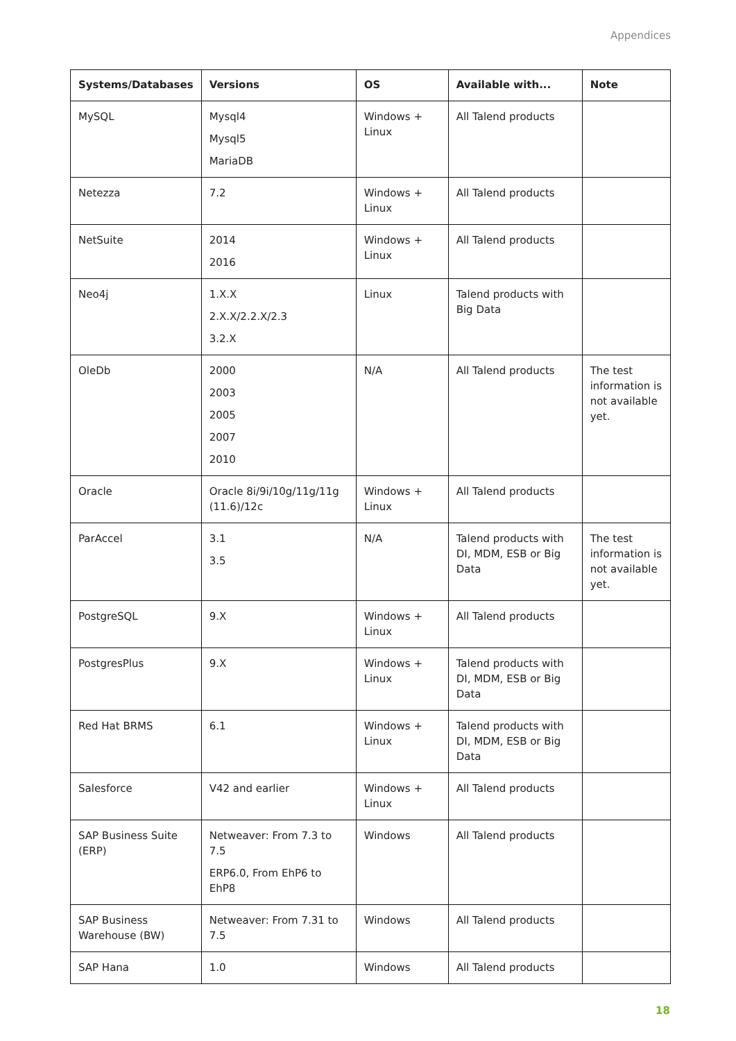Appendices
| Systems/Databases | Versions | OS | Available with... | Note |
| --- | --- | --- | --- | --- |
| MySQL | Mysql4 Mysql5 MariaDB | Windows + Linux | All Talend products | |
| Netezza | 7.2 | Windows + Linux | All Talend products | |
| NetSuite | 2014 2016 | Windows + Linux | All Talend products | |
| Neo4j | 1.X.X 2.X.X/2.2.X/2.3 3.2.X | Linux | Talend products with Big Data | |
| OleDb | 2000 2003 2005 2007 2010 | N/A | All Talend products | The test information is not available yet. |
| Oracle | Oracle 8i/9i/10g/11g/11g (11.6)/12c | Windows + Linux | All Talend products | |
| ParAccel | 3.1 3.5 | N/A | Talend products with DI, MDM, ESB or Big Data | The test information is not available yet. |
| PostgreSQL | 9.X | Windows + Linux | All Talend products | |
| PostgresPlus | 9.X | Windows + Linux | Talend products with DI, MDM, ESB or Big Data | |
| Red Hat BRMS | 6.1 | Windows + Linux | Talend products with DI, MDM, ESB or Big Data | |
| Salesforce | V42 and earlier | Windows + Linux | All Talend products | |
| SAP Business Suite (ERP) | Netweaver: From 7.3 to 7.5 ERP6.0, From EhP6 to EhP8 | Windows | All Talend products | |
| SAP Business Warehouse (BW) | Netweaver: From 7.31 to 7.5 | Windows | All Talend products | |
| SAP Hana | 1.0 | Windows | All Talend products | |
18